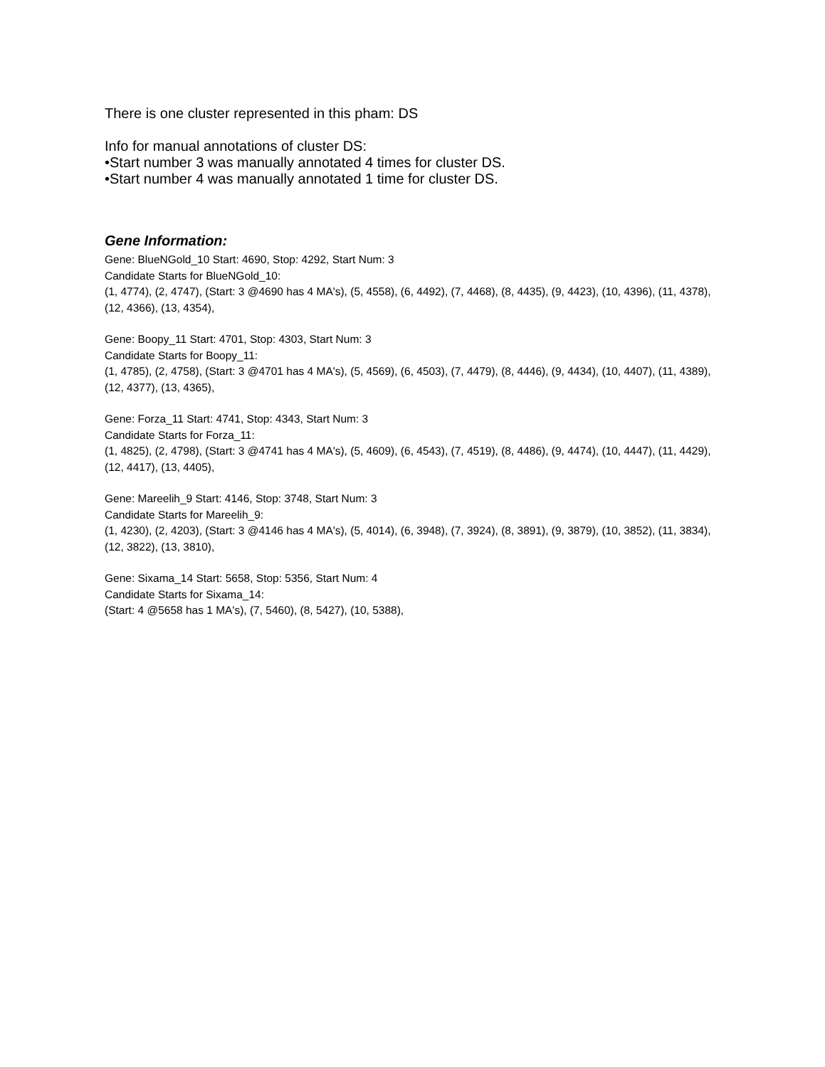There is one cluster represented in this pham: DS
Info for manual annotations of cluster DS:
•Start number 3 was manually annotated 4 times for cluster DS.
•Start number 4 was manually annotated 1 time for cluster DS.
Gene Information:
Gene: BlueNGold_10 Start: 4690, Stop: 4292, Start Num: 3
Candidate Starts for BlueNGold_10:
(1, 4774), (2, 4747), (Start: 3 @4690 has 4 MA's), (5, 4558), (6, 4492), (7, 4468), (8, 4435), (9, 4423), (10, 4396), (11, 4378), (12, 4366), (13, 4354),
Gene: Boopy_11 Start: 4701, Stop: 4303, Start Num: 3
Candidate Starts for Boopy_11:
(1, 4785), (2, 4758), (Start: 3 @4701 has 4 MA's), (5, 4569), (6, 4503), (7, 4479), (8, 4446), (9, 4434), (10, 4407), (11, 4389), (12, 4377), (13, 4365),
Gene: Forza_11 Start: 4741, Stop: 4343, Start Num: 3
Candidate Starts for Forza_11:
(1, 4825), (2, 4798), (Start: 3 @4741 has 4 MA's), (5, 4609), (6, 4543), (7, 4519), (8, 4486), (9, 4474), (10, 4447), (11, 4429), (12, 4417), (13, 4405),
Gene: Mareelih_9 Start: 4146, Stop: 3748, Start Num: 3
Candidate Starts for Mareelih_9:
(1, 4230), (2, 4203), (Start: 3 @4146 has 4 MA's), (5, 4014), (6, 3948), (7, 3924), (8, 3891), (9, 3879), (10, 3852), (11, 3834), (12, 3822), (13, 3810),
Gene: Sixama_14 Start: 5658, Stop: 5356, Start Num: 4
Candidate Starts for Sixama_14:
(Start: 4 @5658 has 1 MA's), (7, 5460), (8, 5427), (10, 5388),